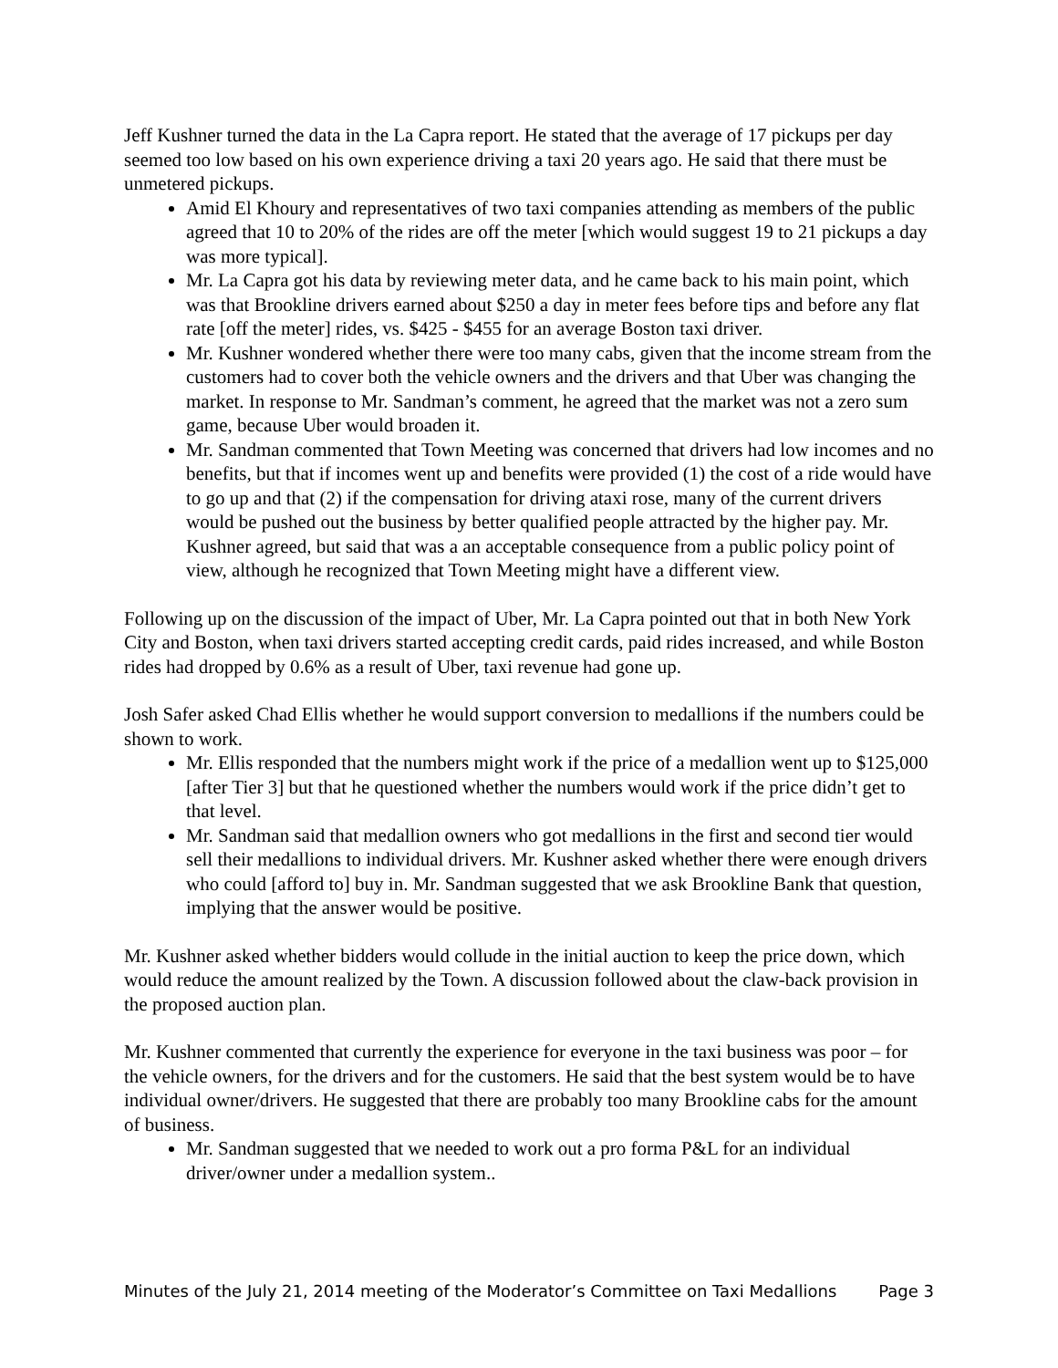Jeff Kushner turned the data in the La Capra report. He stated that the average of 17 pickups per day seemed too low based on his own experience driving a taxi 20 years ago. He said that there must be unmetered pickups.
Amid El Khoury and representatives of two taxi companies attending as members of the public agreed that 10 to 20% of the rides are off the meter [which would suggest 19 to 21 pickups a day was more typical].
Mr. La Capra got his data by reviewing meter data, and he came back to his main point, which was that Brookline drivers earned about $250 a day in meter fees before tips and before any flat rate [off the meter] rides, vs. $425 - $455 for an average Boston taxi driver.
Mr. Kushner wondered whether there were too many cabs, given that the income stream from the customers had to cover both the vehicle owners and the drivers and that Uber was changing the market. In response to Mr. Sandman’s comment, he agreed that the market was not a zero sum game, because Uber would broaden it.
Mr. Sandman commented that Town Meeting was concerned that drivers had low incomes and no benefits, but that if incomes went up and benefits were provided (1) the cost of a ride would have to go up and that (2) if the compensation for driving ataxi rose, many of the current drivers would be pushed out the business by better qualified people attracted by the higher pay. Mr. Kushner agreed, but said that was a an acceptable consequence from a public policy point of view, although he recognized that Town Meeting might have a different view.
Following up on the discussion of the impact of Uber, Mr. La Capra pointed out that in both New York City and Boston, when taxi drivers started accepting credit cards, paid rides increased, and while Boston rides had dropped by 0.6% as a result of Uber, taxi revenue had gone up.
Josh Safer asked Chad Ellis whether he would support conversion to medallions if the numbers could be shown to work.
Mr. Ellis responded that the numbers might work if the price of a medallion went up to $125,000 [after Tier 3] but that he questioned whether the numbers would work if the price didn’t get to that level.
Mr. Sandman said that medallion owners who got medallions in the first and second tier would sell their medallions to individual drivers. Mr. Kushner asked whether there were enough drivers who could [afford to] buy in. Mr. Sandman suggested that we ask Brookline Bank that question, implying that the answer would be positive.
Mr. Kushner asked whether bidders would collude in the initial auction to keep the price down, which would reduce the amount realized by the Town. A discussion followed about the claw-back provision in the proposed auction plan.
Mr. Kushner commented that currently the experience for everyone in the taxi business was poor – for the vehicle owners, for the drivers and for the customers. He said that the best system would be to have individual owner/drivers. He suggested that there are probably too many Brookline cabs for the amount of business.
Mr. Sandman suggested that we needed to work out a pro forma P&L for an individual driver/owner under a medallion system..
Minutes of the July 21, 2014 meeting of the Moderator’s Committee on Taxi Medallions Page 3